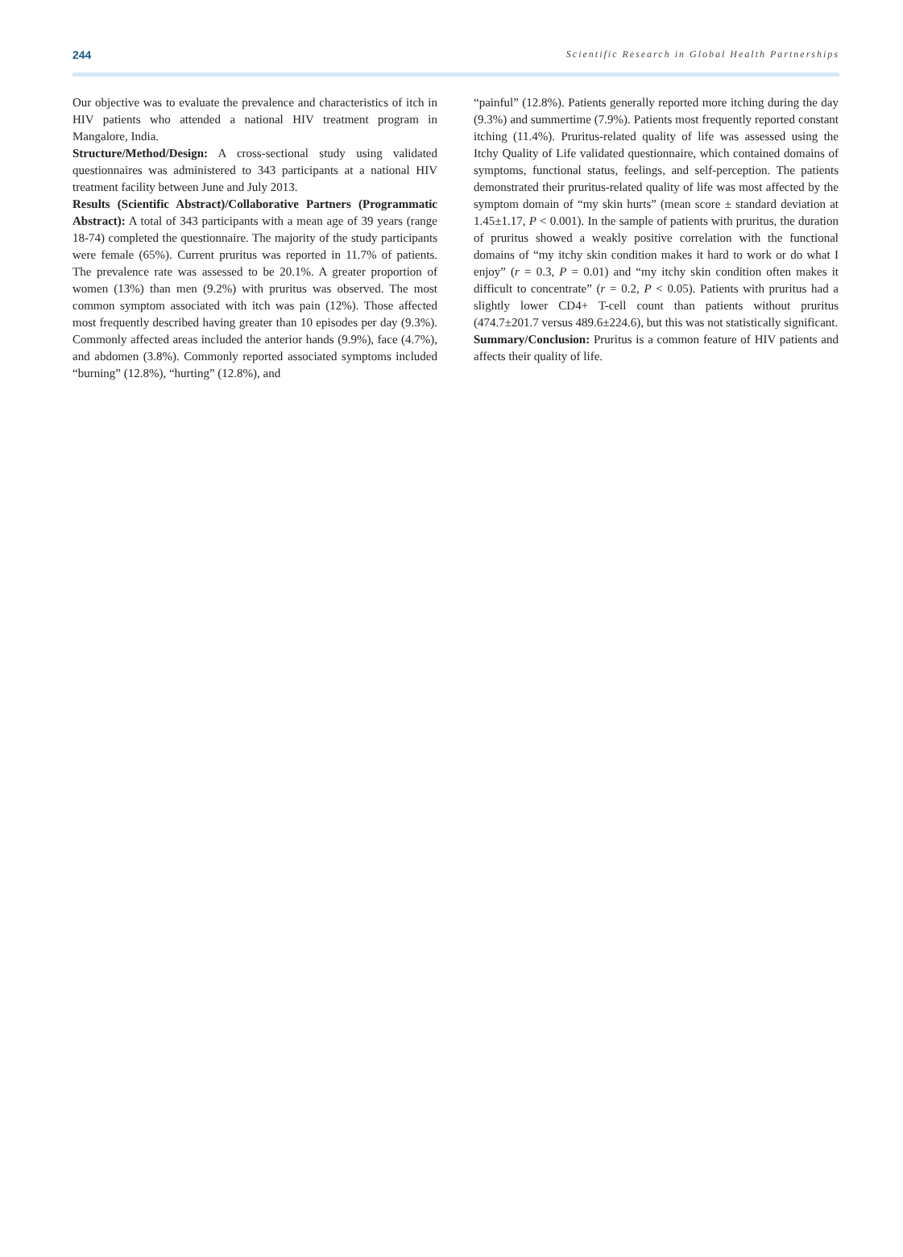244 Scientific Research in Global Health Partnerships
Our objective was to evaluate the prevalence and characteristics of itch in HIV patients who attended a national HIV treatment program in Mangalore, India.
Structure/Method/Design: A cross-sectional study using validated questionnaires was administered to 343 participants at a national HIV treatment facility between June and July 2013.
Results (Scientific Abstract)/Collaborative Partners (Programmatic Abstract): A total of 343 participants with a mean age of 39 years (range 18-74) completed the questionnaire. The majority of the study participants were female (65%). Current pruritus was reported in 11.7% of patients. The prevalence rate was assessed to be 20.1%. A greater proportion of women (13%) than men (9.2%) with pruritus was observed. The most common symptom associated with itch was pain (12%). Those affected most frequently described having greater than 10 episodes per day (9.3%). Commonly affected areas included the anterior hands (9.9%), face (4.7%), and abdomen (3.8%). Commonly reported associated symptoms included “burning” (12.8%), “hurting” (12.8%), and
“painful” (12.8%). Patients generally reported more itching during the day (9.3%) and summertime (7.9%). Patients most frequently reported constant itching (11.4%). Pruritus-related quality of life was assessed using the Itchy Quality of Life validated questionnaire, which contained domains of symptoms, functional status, feelings, and self-perception. The patients demonstrated their pruritus-related quality of life was most affected by the symptom domain of “my skin hurts” (mean score ± standard deviation at 1.45±1.17, P < 0.001). In the sample of patients with pruritus, the duration of pruritus showed a weakly positive correlation with the functional domains of “my itchy skin condition makes it hard to work or do what I enjoy” (r = 0.3, P = 0.01) and “my itchy skin condition often makes it difficult to concentrate” (r = 0.2, P < 0.05). Patients with pruritus had a slightly lower CD4+ T-cell count than patients without pruritus (474.7±201.7 versus 489.6±224.6), but this was not statistically significant.
Summary/Conclusion: Pruritus is a common feature of HIV patients and affects their quality of life.